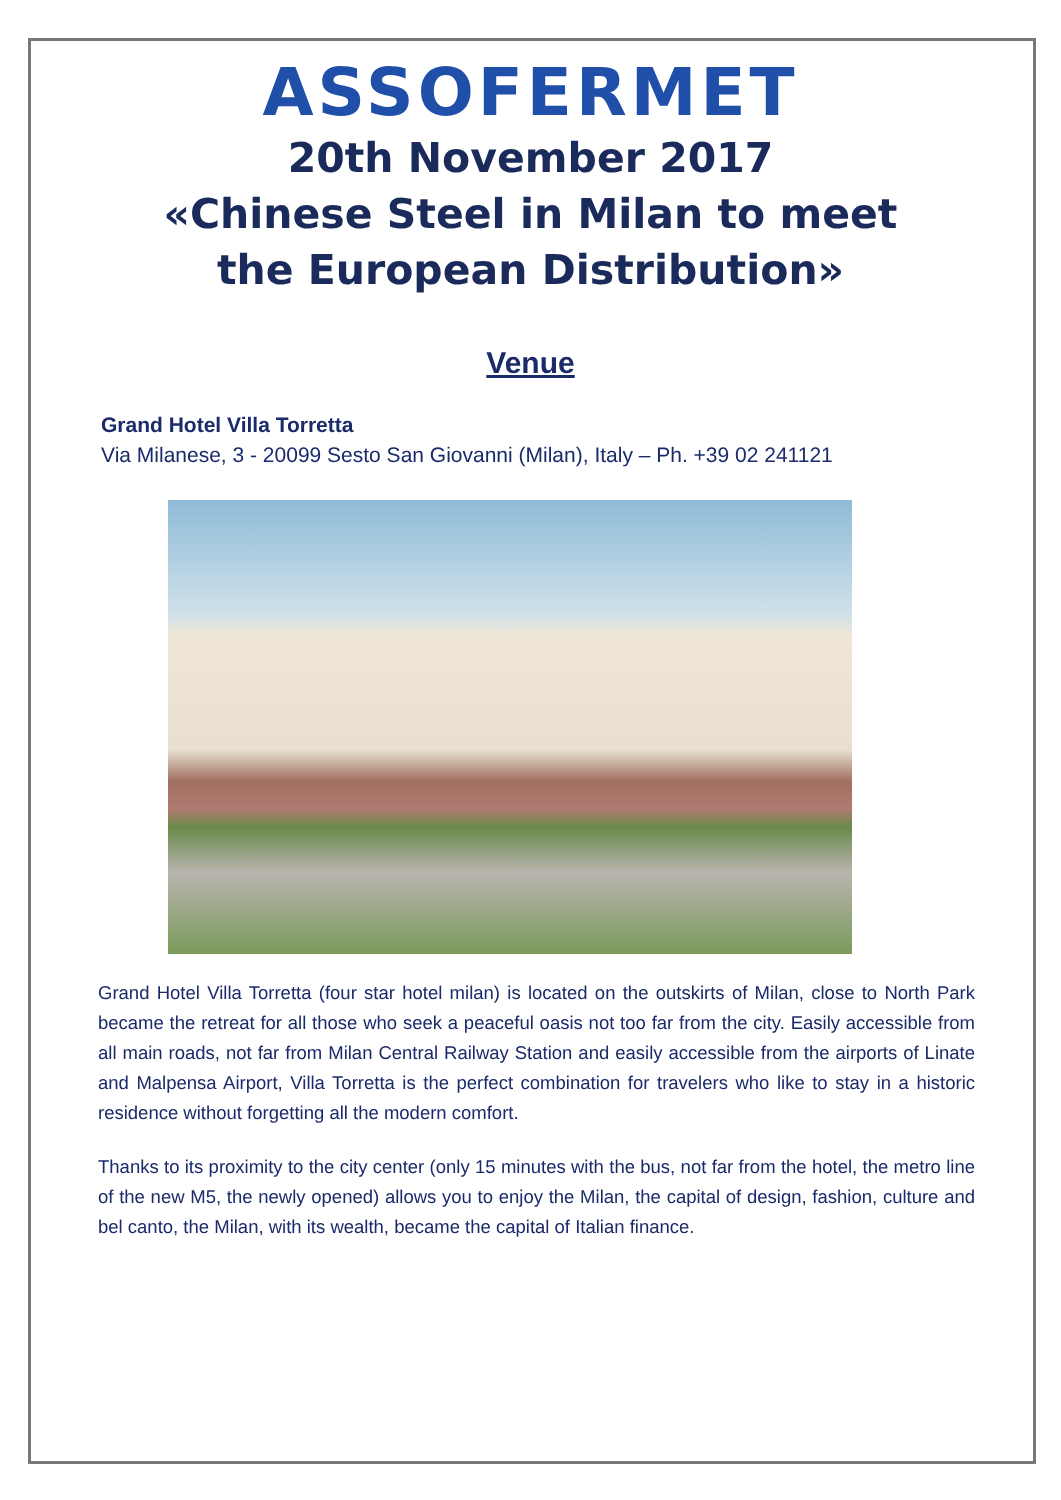ASSOFERMET
20th November 2017
«Chinese Steel in Milan to meet
the European Distribution»
Venue
Grand Hotel Villa Torretta
Via Milanese, 3 - 20099 Sesto San Giovanni (Milan), Italy – Ph. +39 02 241121
Grand Hotel Villa Torretta (four star hotel milan) is located on the outskirts of Milan, close to North Park became the retreat for all those who seek a peaceful oasis not too far from the city. Easily accessible from all main roads, not far from Milan Central Railway Station and easily accessible from the airports of Linate and Malpensa Airport, Villa Torretta is the perfect combination for travelers who like to stay in a historic residence without forgetting all the modern comfort.
Thanks to its proximity to the city center (only 15 minutes with the bus, not far from the hotel, the metro line of the new M5, the newly opened) allows you to enjoy the Milan, the capital of design, fashion, culture and bel canto, the Milan, with its wealth, became the capital of Italian finance.